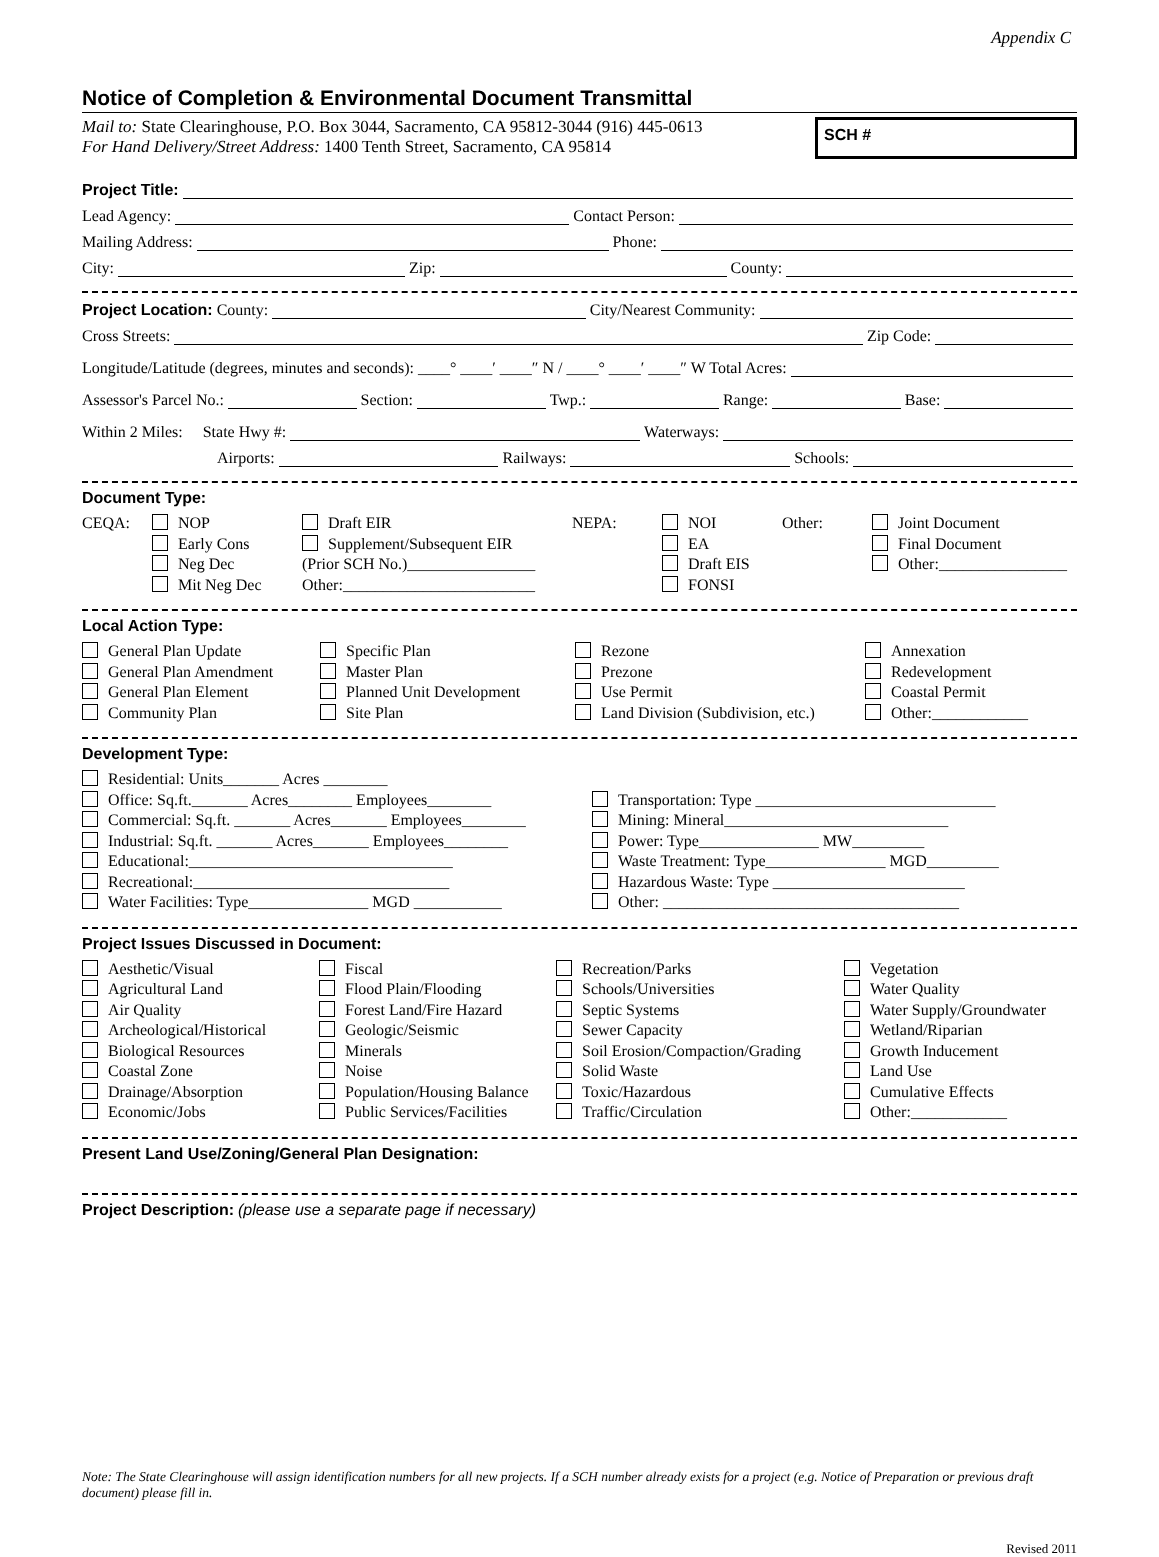Appendix C
Notice of Completion & Environmental Document Transmittal
Mail to: State Clearinghouse, P.O. Box 3044, Sacramento, CA 95812-3044 (916) 445-0613
For Hand Delivery/Street Address: 1400 Tenth Street, Sacramento, CA 95814
SCH #
Project Title:
Lead Agency: Contact Person:
Mailing Address: Phone:
City: Zip: County:
Project Location: County: City/Nearest Community:
Cross Streets: Zip Code:
Longitude/Latitude (degrees, minutes and seconds): ____° ____′ ____″ N / ____° ____′ ____″ W Total Acres:
Assessor's Parcel No.: Section: Twp.: Range: Base:
Within 2 Miles: State Hwy #: Waterways:
Airports: Railways: Schools:
Document Type:
CEQA:
NOP
Draft EIR
NEPA:
NOI
Other:
Joint Document
Early Cons
Supplement/Subsequent EIR
EA
Final Document
Neg Dec
(Prior SCH No.)________________
Draft EIS
Other:________________
Mit Neg Dec
Other:________________________
FONSI
Local Action Type:
General Plan Update
Specific Plan
Rezone
Annexation
General Plan Amendment
Master Plan
Prezone
Redevelopment
General Plan Element
Planned Unit Development
Use Permit
Coastal Permit
Community Plan
Site Plan
Land Division (Subdivision, etc.)
Other:____________
Development Type:
Residential: Units_______ Acres ________
Office: Sq.ft._______ Acres________ Employees________
Transportation: Type ______________________________
Commercial: Sq.ft. _______ Acres_______ Employees________
Mining: Mineral____________________________
Industrial: Sq.ft. _______ Acres_______ Employees________
Power: Type_______________ MW_________
Educational:_________________________________
Waste Treatment: Type_______________ MGD_________
Recreational:________________________________
Hazardous Waste: Type ________________________
Water Facilities: Type_______________ MGD ___________
Other: _____________________________________
Project Issues Discussed in Document:
Aesthetic/Visual
Fiscal
Recreation/Parks
Vegetation
Agricultural Land
Flood Plain/Flooding
Schools/Universities
Water Quality
Air Quality
Forest Land/Fire Hazard
Septic Systems
Water Supply/Groundwater
Archeological/Historical
Geologic/Seismic
Sewer Capacity
Wetland/Riparian
Biological Resources
Minerals
Soil Erosion/Compaction/Grading
Growth Inducement
Coastal Zone
Noise
Solid Waste
Land Use
Drainage/Absorption
Population/Housing Balance
Toxic/Hazardous
Cumulative Effects
Economic/Jobs
Public Services/Facilities
Traffic/Circulation
Other:____________
Present Land Use/Zoning/General Plan Designation:
Project Description: (please use a separate page if necessary)
Note: The State Clearinghouse will assign identification numbers for all new projects. If a SCH number already exists for a project (e.g. Notice of Preparation or previous draft document) please fill in.
Revised 2011